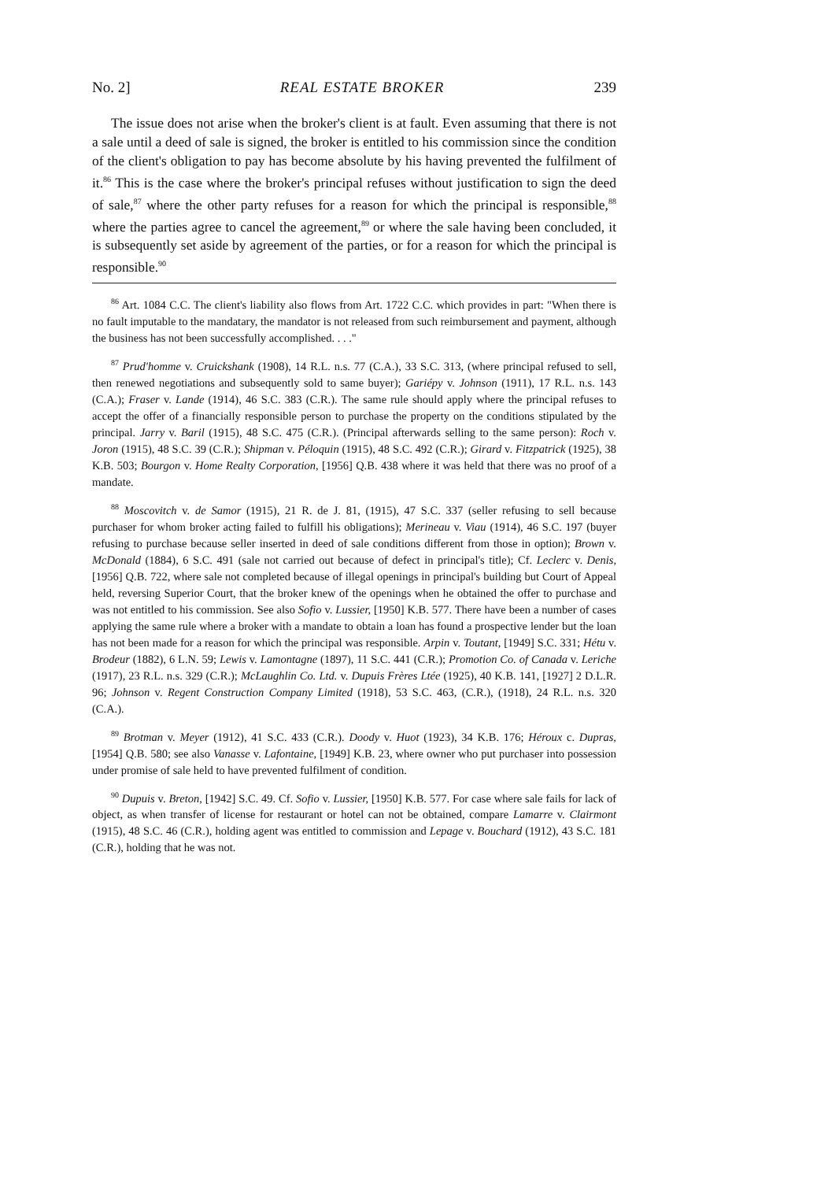No. 2] REAL ESTATE BROKER 239
The issue does not arise when the broker's client is at fault. Even assuming that there is not a sale until a deed of sale is signed, the broker is entitled to his commission since the condition of the client's obligation to pay has become absolute by his having prevented the fulfilment of it.<sup>86</sup> This is the case where the broker's principal refuses without justification to sign the deed of sale,<sup>87</sup> where the other party refuses for a reason for which the principal is responsible,<sup>88</sup> where the parties agree to cancel the agreement,<sup>89</sup> or where the sale having been concluded, it is subsequently set aside by agreement of the parties, or for a reason for which the principal is responsible.<sup>90</sup>
<sup>86</sup> Art. 1084 C.C. The client's liability also flows from Art. 1722 C.C. which provides in part: "When there is no fault imputable to the mandatary, the mandator is not released from such reimbursement and payment, although the business has not been successfully accomplished. . . ."
<sup>87</sup> Prud'homme v. Cruickshank (1908), 14 R.L. n.s. 77 (C.A.), 33 S.C. 313, (where principal refused to sell, then renewed negotiations and subsequently sold to same buyer); Gariépy v. Johnson (1911), 17 R.L. n.s. 143 (C.A.); Fraser v. Lande (1914), 46 S.C. 383 (C.R.). The same rule should apply where the principal refuses to accept the offer of a financially responsible person to purchase the property on the conditions stipulated by the principal. Jarry v. Baril (1915), 48 S.C. 475 (C.R.). (Principal afterwards selling to the same person): Roch v. Joron (1915), 48 S.C. 39 (C.R.); Shipman v. Péloquin (1915), 48 S.C. 492 (C.R.); Girard v. Fitzpatrick (1925), 38 K.B. 503; Bourgon v. Home Realty Corporation, [1956] Q.B. 438 where it was held that there was no proof of a mandate.
<sup>88</sup> Moscovitch v. de Samor (1915), 21 R. de J. 81, (1915), 47 S.C. 337 (seller refusing to sell because purchaser for whom broker acting failed to fulfill his obligations); Merineau v. Viau (1914), 46 S.C. 197 (buyer refusing to purchase because seller inserted in deed of sale conditions different from those in option); Brown v. McDonald (1884), 6 S.C. 491 (sale not carried out because of defect in principal's title); Cf. Leclerc v. Denis, [1956] Q.B. 722, where sale not completed because of illegal openings in principal's building but Court of Appeal held, reversing Superior Court, that the broker knew of the openings when he obtained the offer to purchase and was not entitled to his commission. See also Sofio v. Lussier, [1950] K.B. 577. There have been a number of cases applying the same rule where a broker with a mandate to obtain a loan has found a prospective lender but the loan has not been made for a reason for which the principal was responsible. Arpin v. Toutant, [1949] S.C. 331; Hétu v. Brodeur (1882), 6 L.N. 59; Lewis v. Lamontagne (1897), 11 S.C. 441 (C.R.); Promotion Co. of Canada v. Leriche (1917), 23 R.L. n.s. 329 (C.R.); McLaughlin Co. Ltd. v. Dupuis Frères Ltée (1925), 40 K.B. 141, [1927] 2 D.L.R. 96; Johnson v. Regent Construction Company Limited (1918), 53 S.C. 463, (C.R.), (1918), 24 R.L. n.s. 320 (C.A.).
<sup>89</sup> Brotman v. Meyer (1912), 41 S.C. 433 (C.R.). Doody v. Huot (1923), 34 K.B. 176; Héroux c. Dupras, [1954] Q.B. 580; see also Vanasse v. Lafontaine, [1949] K.B. 23, where owner who put purchaser into possession under promise of sale held to have prevented fulfilment of condition.
<sup>90</sup> Dupuis v. Breton, [1942] S.C. 49. Cf. Sofio v. Lussier, [1950] K.B. 577. For case where sale fails for lack of object, as when transfer of license for restaurant or hotel can not be obtained, compare Lamarre v. Clairmont (1915), 48 S.C. 46 (C.R.), holding agent was entitled to commission and Lepage v. Bouchard (1912), 43 S.C. 181 (C.R.), holding that he was not.